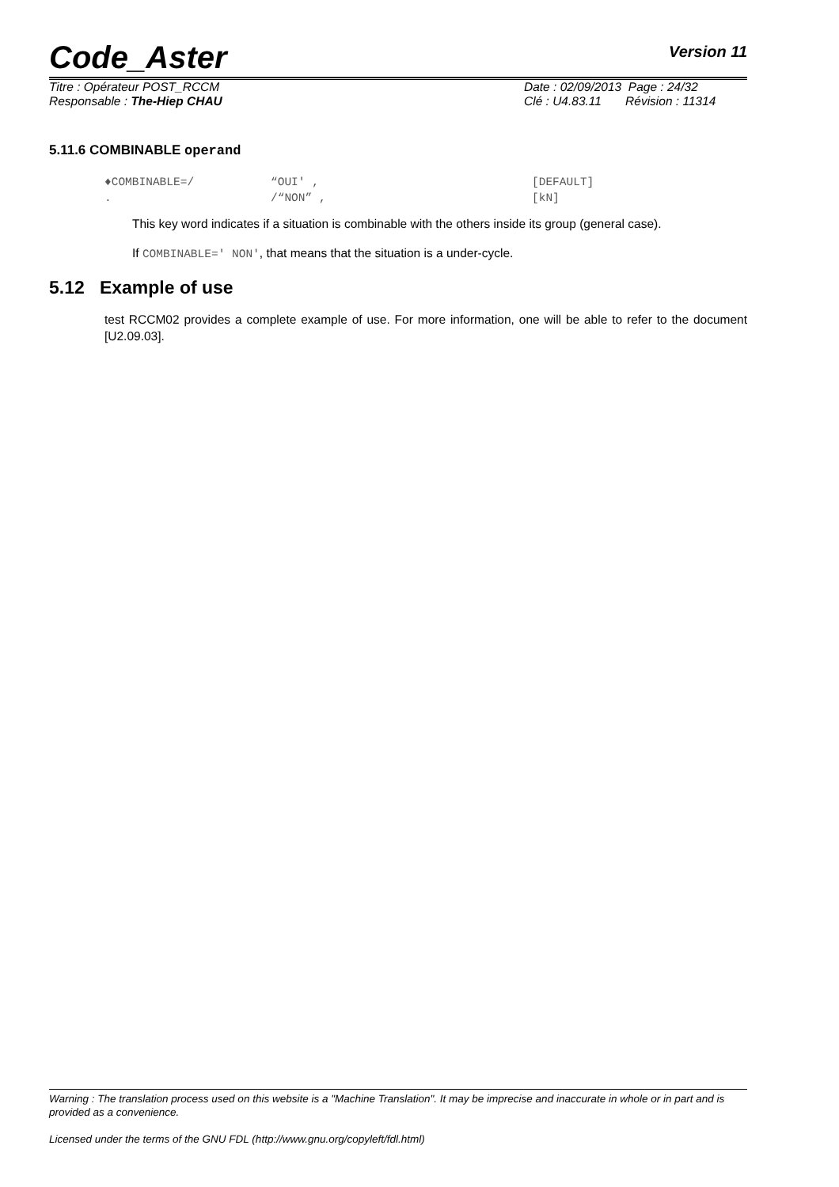Code_Aster Version 11
Titre : Opérateur POST_RCCM
Responsable : The-Hiep CHAU
Date : 02/09/2013 Page : 24/32
Clé : U4.83.11 Révision : 11314
5.11.6 COMBINABLE operand
♦COMBINABLE=/ “OUI' , [DEFAULT]. /“NON” , [kN]
This key word indicates if a situation is combinable with the others inside its group (general case).
If COMBINABLE=' NON', that means that the situation is a under-cycle.
5.12 Example of use
test RCCM02 provides a complete example of use. For more information, one will be able to refer to the document [U2.09.03].
Warning : The translation process used on this website is a "Machine Translation". It may be imprecise and inaccurate in whole or in part and is provided as a convenience.
Licensed under the terms of the GNU FDL (http://www.gnu.org/copyleft/fdl.html)